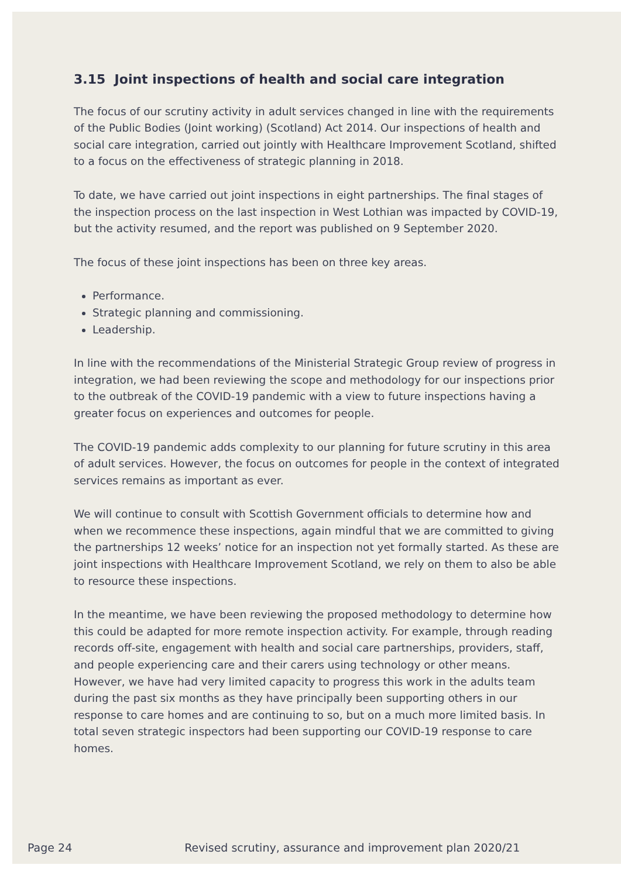3.15 Joint inspections of health and social care integration
The focus of our scrutiny activity in adult services changed in line with the requirements of the Public Bodies (Joint working) (Scotland) Act 2014. Our inspections of health and social care integration, carried out jointly with Healthcare Improvement Scotland, shifted to a focus on the effectiveness of strategic planning in 2018.
To date, we have carried out joint inspections in eight partnerships. The final stages of the inspection process on the last inspection in West Lothian was impacted by COVID-19, but the activity resumed, and the report was published on 9 September 2020.
The focus of these joint inspections has been on three key areas.
Performance.
Strategic planning and commissioning.
Leadership.
In line with the recommendations of the Ministerial Strategic Group review of progress in integration, we had been reviewing the scope and methodology for our inspections prior to the outbreak of the COVID-19 pandemic with a view to future inspections having a greater focus on experiences and outcomes for people.
The COVID-19 pandemic adds complexity to our planning for future scrutiny in this area of adult services. However, the focus on outcomes for people in the context of integrated services remains as important as ever.
We will continue to consult with Scottish Government officials to determine how and when we recommence these inspections, again mindful that we are committed to giving the partnerships 12 weeks’ notice for an inspection not yet formally started. As these are joint inspections with Healthcare Improvement Scotland, we rely on them to also be able to resource these inspections.
In the meantime, we have been reviewing the proposed methodology to determine how this could be adapted for more remote inspection activity. For example, through reading records off-site, engagement with health and social care partnerships, providers, staff, and people experiencing care and their carers using technology or other means. However, we have had very limited capacity to progress this work in the adults team during the past six months as they have principally been supporting others in our response to care homes and are continuing to so, but on a much more limited basis. In total seven strategic inspectors had been supporting our COVID-19 response to care homes.
Page 24 Revised scrutiny, assurance and improvement plan 2020/21